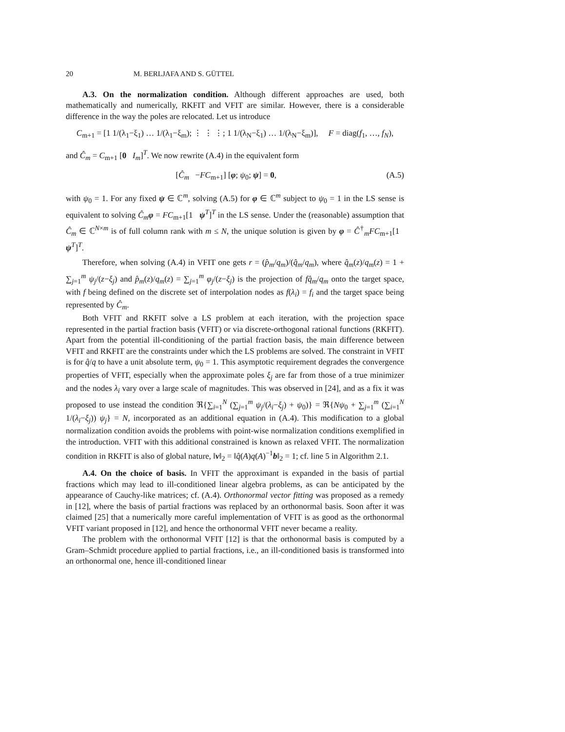20 M. BERLJAFA AND S. GÜTTEL
A.3. On the normalization condition. Although different approaches are used, both mathematically and numerically, RKFIT and VFIT are similar. However, there is a considerable difference in the way the poles are relocated. Let us introduce
C<sub>m+1</sub> = [1 1/(λ<sub>1</sub>−ξ<sub>1</sub>) … 1/(λ<sub>1</sub>−ξ<sub>m</sub>); ⋮ ⋮ ⋮; 1 1/(λ<sub>N</sub>−ξ<sub>1</sub>) … 1/(λ<sub>N</sub>−ξ<sub>m</sub>)], F = diag(f<sub>1</sub>, …, f<sub>N</sub>),
and Ĉ<sub>m</sub> = C<sub>m+1</sub> [0 I<sub>m</sub>]<sup>T</sup>. We now rewrite (A.4) in the equivalent form
[Ĉ<sub>m</sub> −FC<sub>m+1</sub>] [φ; ψ<sub>0</sub>; ψ] = 0, (A.5)
with ψ<sub>0</sub> = 1. For any fixed ψ ∈ ℂ<sup>m</sup>, solving (A.5) for φ ∈ ℂ<sup>m</sup> subject to ψ<sub>0</sub> = 1 in the LS sense is equivalent to solving Ĉ<sub>m</sub> φ = FC<sub>m+1</sub>[1 ψ<sup>T</sup>]<sup>T</sup> in the LS sense. Under the (reasonable) assumption that Ĉ<sub>m</sub> ∈ ℂ<sup>N×m</sup> is of full column rank with m ≤ N, the unique solution is given by φ = Ĉ<sup>†</sup><sub>m</sub>FC<sub>m+1</sub>[1 ψ<sup>T</sup>]<sup>T</sup>.
Therefore, when solving (A.4) in VFIT one gets r = (p̂<sub>m</sub>/q<sub>m</sub>)/(q̂<sub>m</sub>/q<sub>m</sub>), where q̂<sub>m</sub>(z)/q<sub>m</sub>(z) = 1 + ∑<sub>j=1</sub><sup>m</sup> ψ<sub>j</sub>/(z−ξ<sub>j</sub>) and p̂<sub>m</sub>(z)/q<sub>m</sub>(z) = ∑<sub>j=1</sub><sup>m</sup> φ<sub>j</sub>/(z−ξ<sub>j</sub>) is the projection of fq̂<sub>m</sub>/q<sub>m</sub> onto the target space, with f being defined on the discrete set of interpolation nodes as f(λ<sub>i</sub>) = f<sub>i</sub> and the target space being represented by Ĉ<sub>m</sub>.
Both VFIT and RKFIT solve a LS problem at each iteration, with the projection space represented in the partial fraction basis (VFIT) or via discrete-orthogonal rational functions (RKFIT). Apart from the potential ill-conditioning of the partial fraction basis, the main difference between VFIT and RKFIT are the constraints under which the LS problems are solved. The constraint in VFIT is for q̂/q to have a unit absolute term, ψ<sub>0</sub> = 1. This asymptotic requirement degrades the convergence properties of VFIT, especially when the approximate poles ξ<sub>j</sub> are far from those of a true minimizer and the nodes λ<sub>i</sub> vary over a large scale of magnitudes. This was observed in [24], and as a fix it was proposed to use instead the condition ℜ{∑<sub>i=1</sub><sup>N</sup> (∑<sub>j=1</sub><sup>m</sup> ψ<sub>j</sub>/(λ<sub>i</sub>−ξ<sub>j</sub>) + ψ<sub>0</sub>)} = ℜ{Nψ<sub>0</sub> + ∑<sub>j=1</sub><sup>m</sup> (∑<sub>i=1</sub><sup>N</sup> 1/(λ<sub>i</sub>−ξ<sub>j</sub>)) ψ<sub>j</sub>} = N, incorporated as an additional equation in (A.4). This modification to a global normalization condition avoids the problems with point-wise normalization conditions exemplified in the introduction. VFIT with this additional constrained is known as relaxed VFIT. The normalization condition in RKFIT is also of global nature, ‖v‖<sub>2</sub> = ‖q̂(A)q(A)<sup>−1</sup>b‖<sub>2</sub> = 1; cf. line 5 in Algorithm 2.1.
A.4. On the choice of basis. In VFIT the approximant is expanded in the basis of partial fractions which may lead to ill-conditioned linear algebra problems, as can be anticipated by the appearance of Cauchy-like matrices; cf. (A.4). Orthonormal vector fitting was proposed as a remedy in [12], where the basis of partial fractions was replaced by an orthonormal basis. Soon after it was claimed [25] that a numerically more careful implementation of VFIT is as good as the orthonormal VFIT variant proposed in [12], and hence the orthonormal VFIT never became a reality.
The problem with the orthonormal VFIT [12] is that the orthonormal basis is computed by a Gram–Schmidt procedure applied to partial fractions, i.e., an ill-conditioned basis is transformed into an orthonormal one, hence ill-conditioned linear